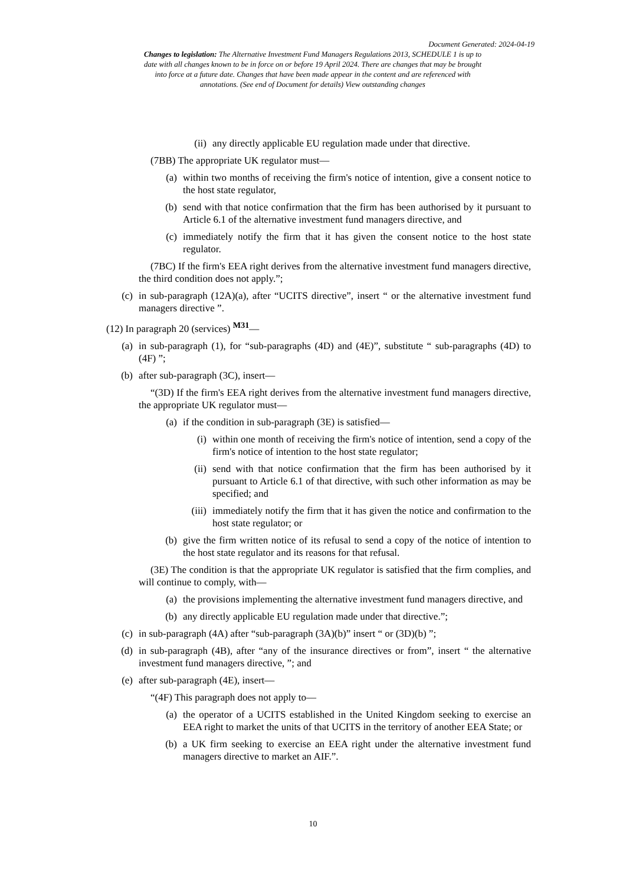Document Generated: 2024-04-19
Changes to legislation: The Alternative Investment Fund Managers Regulations 2013, SCHEDULE 1 is up to date with all changes known to be in force on or before 19 April 2024. There are changes that may be brought into force at a future date. Changes that have been made appear in the content and are referenced with annotations. (See end of Document for details) View outstanding changes
(ii) any directly applicable EU regulation made under that directive.
(7BB) The appropriate UK regulator must—
(a) within two months of receiving the firm's notice of intention, give a consent notice to the host state regulator,
(b) send with that notice confirmation that the firm has been authorised by it pursuant to Article 6.1 of the alternative investment fund managers directive, and
(c) immediately notify the firm that it has given the consent notice to the host state regulator.
(7BC) If the firm's EEA right derives from the alternative investment fund managers directive, the third condition does not apply.”;
(c) in sub-paragraph (12A)(a), after “UCITS directive”, insert “ or the alternative investment fund managers directive ”.
(12) In paragraph 20 (services) <sup>M31</sup>—
(a) in sub-paragraph (1), for “sub-paragraphs (4D) and (4E)”, substitute “ sub-paragraphs (4D) to (4F) ”;
(b) after sub-paragraph (3C), insert—
“(3D) If the firm's EEA right derives from the alternative investment fund managers directive, the appropriate UK regulator must—
(a) if the condition in sub-paragraph (3E) is satisfied—
(i) within one month of receiving the firm's notice of intention, send a copy of the firm's notice of intention to the host state regulator;
(ii) send with that notice confirmation that the firm has been authorised by it pursuant to Article 6.1 of that directive, with such other information as may be specified; and
(iii) immediately notify the firm that it has given the notice and confirmation to the host state regulator; or
(b) give the firm written notice of its refusal to send a copy of the notice of intention to the host state regulator and its reasons for that refusal.
(3E) The condition is that the appropriate UK regulator is satisfied that the firm complies, and will continue to comply, with—
(a) the provisions implementing the alternative investment fund managers directive, and
(b) any directly applicable EU regulation made under that directive.”;
(c) in sub-paragraph (4A) after “sub-paragraph (3A)(b)” insert “ or (3D)(b) ”;
(d) in sub-paragraph (4B), after “any of the insurance directives or from”, insert “ the alternative investment fund managers directive, ”; and
(e) after sub-paragraph (4E), insert—
“(4F) This paragraph does not apply to—
(a) the operator of a UCITS established in the United Kingdom seeking to exercise an EEA right to market the units of that UCITS in the territory of another EEA State; or
(b) a UK firm seeking to exercise an EEA right under the alternative investment fund managers directive to market an AIF.”.
10